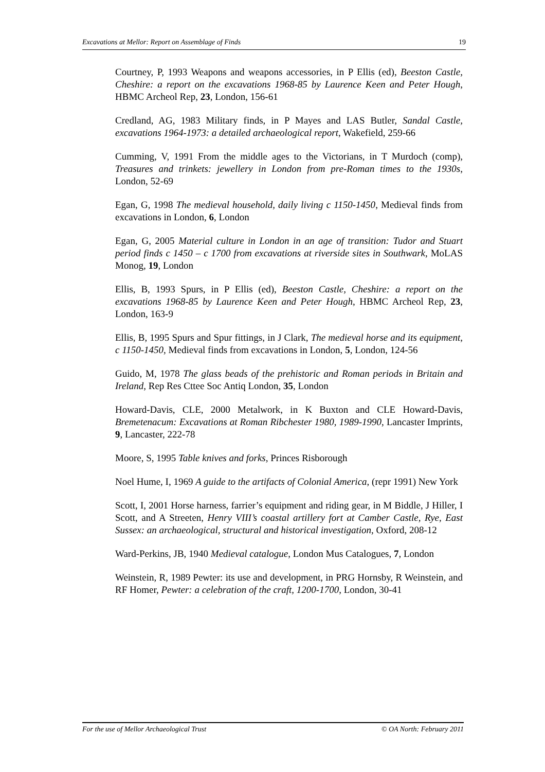Excavations at Mellor: Report on Assemblage of Finds 19
Courtney, P, 1993 Weapons and weapons accessories, in P Ellis (ed), Beeston Castle, Cheshire: a report on the excavations 1968-85 by Laurence Keen and Peter Hough, HBMC Archeol Rep, 23, London, 156-61
Credland, AG, 1983 Military finds, in P Mayes and LAS Butler, Sandal Castle, excavations 1964-1973: a detailed archaeological report, Wakefield, 259-66
Cumming, V, 1991 From the middle ages to the Victorians, in T Murdoch (comp), Treasures and trinkets: jewellery in London from pre-Roman times to the 1930s, London, 52-69
Egan, G, 1998 The medieval household, daily living c 1150-1450, Medieval finds from excavations in London, 6, London
Egan, G, 2005 Material culture in London in an age of transition: Tudor and Stuart period finds c 1450 – c 1700 from excavations at riverside sites in Southwark, MoLAS Monog, 19, London
Ellis, B, 1993 Spurs, in P Ellis (ed), Beeston Castle, Cheshire: a report on the excavations 1968-85 by Laurence Keen and Peter Hough, HBMC Archeol Rep, 23, London, 163-9
Ellis, B, 1995 Spurs and Spur fittings, in J Clark, The medieval horse and its equipment, c 1150-1450, Medieval finds from excavations in London, 5, London, 124-56
Guido, M, 1978 The glass beads of the prehistoric and Roman periods in Britain and Ireland, Rep Res Cttee Soc Antiq London, 35, London
Howard-Davis, CLE, 2000 Metalwork, in K Buxton and CLE Howard-Davis, Bremetenacum: Excavations at Roman Ribchester 1980, 1989-1990, Lancaster Imprints, 9, Lancaster, 222-78
Moore, S, 1995 Table knives and forks, Princes Risborough
Noel Hume, I, 1969 A guide to the artifacts of Colonial America, (repr 1991) New York
Scott, I, 2001 Horse harness, farrier’s equipment and riding gear, in M Biddle, J Hiller, I Scott, and A Streeten, Henry VIII’s coastal artillery fort at Camber Castle, Rye, East Sussex: an archaeological, structural and historical investigation, Oxford, 208-12
Ward-Perkins, JB, 1940 Medieval catalogue, London Mus Catalogues, 7, London
Weinstein, R, 1989 Pewter: its use and development, in PRG Hornsby, R Weinstein, and RF Homer, Pewter: a celebration of the craft, 1200-1700, London, 30-41
For the use of Mellor Archaeological Trust © OA North: February 2011